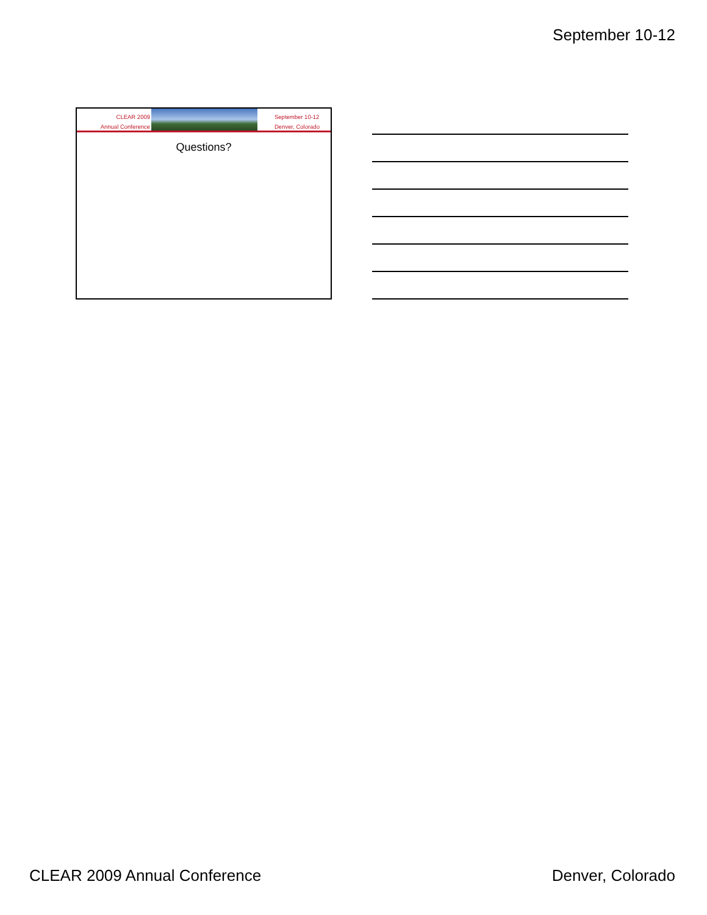September 10-12
CLEAR 2009
Annual Conference
September 10-12
Denver, Colorado
Questions?
CLEAR 2009 Annual Conference Denver, Colorado